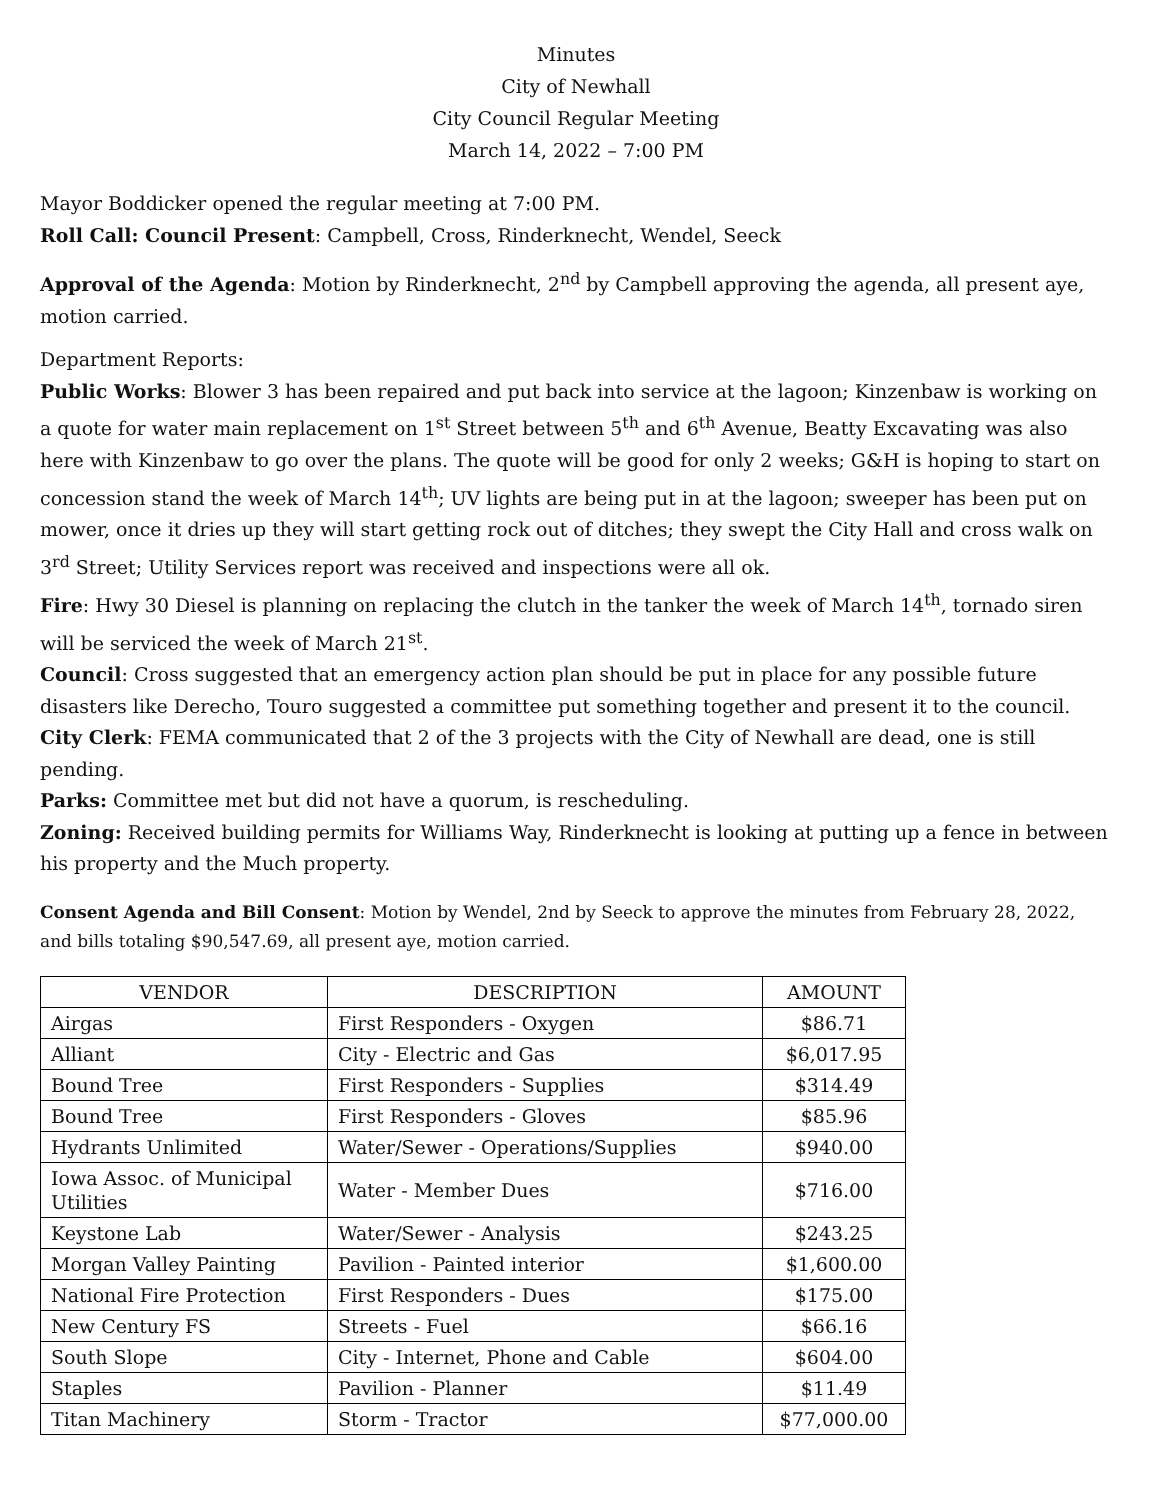Minutes
City of Newhall
City Council Regular Meeting
March 14, 2022 – 7:00 PM
Mayor Boddicker opened the regular meeting at 7:00 PM.
Roll Call: Council Present: Campbell, Cross, Rinderknecht, Wendel, Seeck
Approval of the Agenda: Motion by Rinderknecht, 2<sup>nd</sup> by Campbell approving the agenda, all present aye, motion carried.
Department Reports:
Public Works: Blower 3 has been repaired and put back into service at the lagoon; Kinzenbaw is working on a quote for water main replacement on 1<sup>st</sup> Street between 5<sup>th</sup> and 6<sup>th</sup> Avenue, Beatty Excavating was also here with Kinzenbaw to go over the plans. The quote will be good for only 2 weeks; G&H is hoping to start on concession stand the week of March 14<sup>th</sup>; UV lights are being put in at the lagoon; sweeper has been put on mower, once it dries up they will start getting rock out of ditches; they swept the City Hall and cross walk on 3<sup>rd</sup> Street; Utility Services report was received and inspections were all ok.
Fire: Hwy 30 Diesel is planning on replacing the clutch in the tanker the week of March 14<sup>th</sup>, tornado siren will be serviced the week of March 21<sup>st</sup>.
Council: Cross suggested that an emergency action plan should be put in place for any possible future disasters like Derecho, Touro suggested a committee put something together and present it to the council.
City Clerk: FEMA communicated that 2 of the 3 projects with the City of Newhall are dead, one is still pending.
Parks: Committee met but did not have a quorum, is rescheduling.
Zoning: Received building permits for Williams Way, Rinderknecht is looking at putting up a fence in between his property and the Much property.
Consent Agenda and Bill Consent: Motion by Wendel, 2nd by Seeck to approve the minutes from February 28, 2022, and bills totaling $90,547.69, all present aye, motion carried.
| VENDOR | DESCRIPTION | AMOUNT |
| --- | --- | --- |
| Airgas | First Responders - Oxygen | $86.71 |
| Alliant | City - Electric and Gas | $6,017.95 |
| Bound Tree | First Responders - Supplies | $314.49 |
| Bound Tree | First Responders - Gloves | $85.96 |
| Hydrants Unlimited | Water/Sewer - Operations/Supplies | $940.00 |
| Iowa Assoc. of Municipal Utilities | Water - Member Dues | $716.00 |
| Keystone Lab | Water/Sewer - Analysis | $243.25 |
| Morgan Valley Painting | Pavilion - Painted interior | $1,600.00 |
| National Fire Protection | First Responders - Dues | $175.00 |
| New Century FS | Streets - Fuel | $66.16 |
| South Slope | City - Internet, Phone and Cable | $604.00 |
| Staples | Pavilion - Planner | $11.49 |
| Titan Machinery | Storm - Tractor | $77,000.00 |